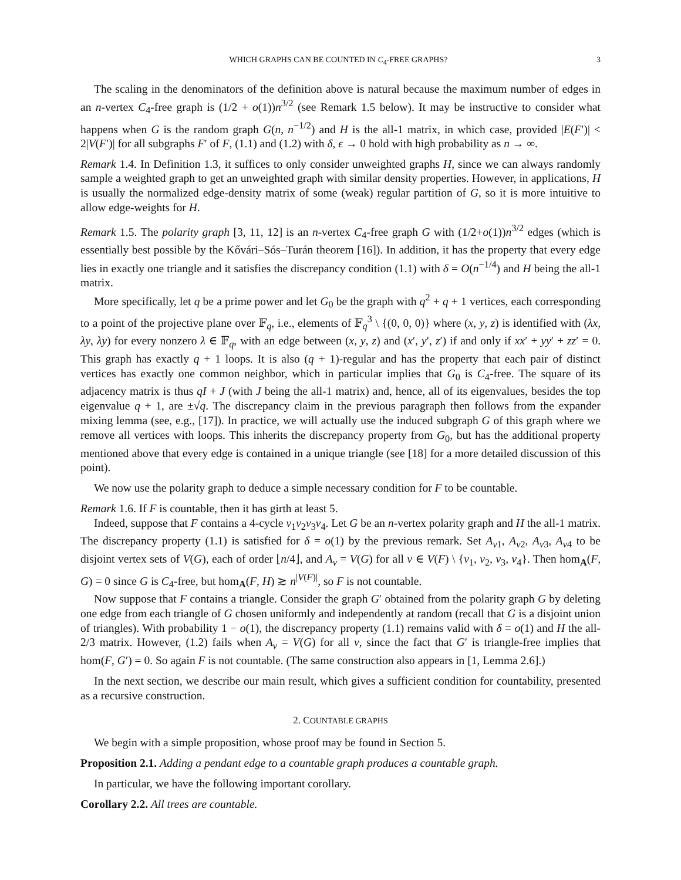WHICH GRAPHS CAN BE COUNTED IN C<sub>4</sub>-FREE GRAPHS? 3
The scaling in the denominators of the definition above is natural because the maximum number of edges in an n-vertex C<sub>4</sub>-free graph is (1/2 + o(1))n<sup>3/2</sup> (see Remark 1.5 below). It may be instructive to consider what happens when G is the random graph G(n, n<sup>−1/2</sup>) and H is the all-1 matrix, in which case, provided |E(F′)| < 2|V(F′)| for all subgraphs F′ of F, (1.1) and (1.2) with δ, ϵ → 0 hold with high probability as n → ∞.
Remark 1.4. In Definition 1.3, it suffices to only consider unweighted graphs H, since we can always randomly sample a weighted graph to get an unweighted graph with similar density properties. However, in applications, H is usually the normalized edge-density matrix of some (weak) regular partition of G, so it is more intuitive to allow edge-weights for H.
Remark 1.5. The polarity graph [3, 11, 12] is an n-vertex C<sub>4</sub>-free graph G with (1/2+o(1))n<sup>3/2</sup> edges (which is essentially best possible by the Kővári–Sós–Turán theorem [16]). In addition, it has the property that every edge lies in exactly one triangle and it satisfies the discrepancy condition (1.1) with δ = O(n<sup>−1/4</sup>) and H being the all-1 matrix.
More specifically, let q be a prime power and let G<sub>0</sub> be the graph with q<sup>2</sup> + q + 1 vertices, each corresponding to a point of the projective plane over 𝔽<sub>q</sub>, i.e., elements of 𝔽<sub>q</sub><sup>3</sup> \ {(0, 0, 0)} where (x, y, z) is identified with (λx, λy, λy) for every nonzero λ ∈ 𝔽<sub>q</sub>, with an edge between (x, y, z) and (x′, y′, z′) if and only if xx′ + yy′ + zz′ = 0. This graph has exactly q + 1 loops. It is also (q + 1)-regular and has the property that each pair of distinct vertices has exactly one common neighbor, which in particular implies that G<sub>0</sub> is C<sub>4</sub>-free. The square of its adjacency matrix is thus qI + J (with J being the all-1 matrix) and, hence, all of its eigenvalues, besides the top eigenvalue q + 1, are ±√q. The discrepancy claim in the previous paragraph then follows from the expander mixing lemma (see, e.g., [17]). In practice, we will actually use the induced subgraph G of this graph where we remove all vertices with loops. This inherits the discrepancy property from G<sub>0</sub>, but has the additional property mentioned above that every edge is contained in a unique triangle (see [18] for a more detailed discussion of this point).
We now use the polarity graph to deduce a simple necessary condition for F to be countable.
Remark 1.6. If F is countable, then it has girth at least 5.
Indeed, suppose that F contains a 4-cycle v<sub>1</sub>v<sub>2</sub>v<sub>3</sub>v<sub>4</sub>. Let G be an n-vertex polarity graph and H the all-1 matrix. The discrepancy property (1.1) is satisfied for δ = o(1) by the previous remark. Set A<sub>v1</sub>, A<sub>v2</sub>, A<sub>v3</sub>, A<sub>v4</sub> to be disjoint vertex sets of V(G), each of order ⌊n/4⌋, and A<sub>v</sub> = V(G) for all v ∈ V(F) \ {v<sub>1</sub>, v<sub>2</sub>, v<sub>3</sub>, v<sub>4</sub>}. Then hom<sub>A</sub>(F, G) = 0 since G is C<sub>4</sub>-free, but hom<sub>A</sub>(F, H) ≳ n<sup>|V(F)|</sup>, so F is not countable.
Now suppose that F contains a triangle. Consider the graph G′ obtained from the polarity graph G by deleting one edge from each triangle of G chosen uniformly and independently at random (recall that G is a disjoint union of triangles). With probability 1 − o(1), the discrepancy property (1.1) remains valid with δ = o(1) and H the all-2/3 matrix. However, (1.2) fails when A<sub>v</sub> = V(G) for all v, since the fact that G′ is triangle-free implies that hom(F, G′) = 0. So again F is not countable. (The same construction also appears in [1, Lemma 2.6].)
In the next section, we describe our main result, which gives a sufficient condition for countability, presented as a recursive construction.
2. COUNTABLE GRAPHS
We begin with a simple proposition, whose proof may be found in Section 5.
Proposition 2.1. Adding a pendant edge to a countable graph produces a countable graph.
In particular, we have the following important corollary.
Corollary 2.2. All trees are countable.